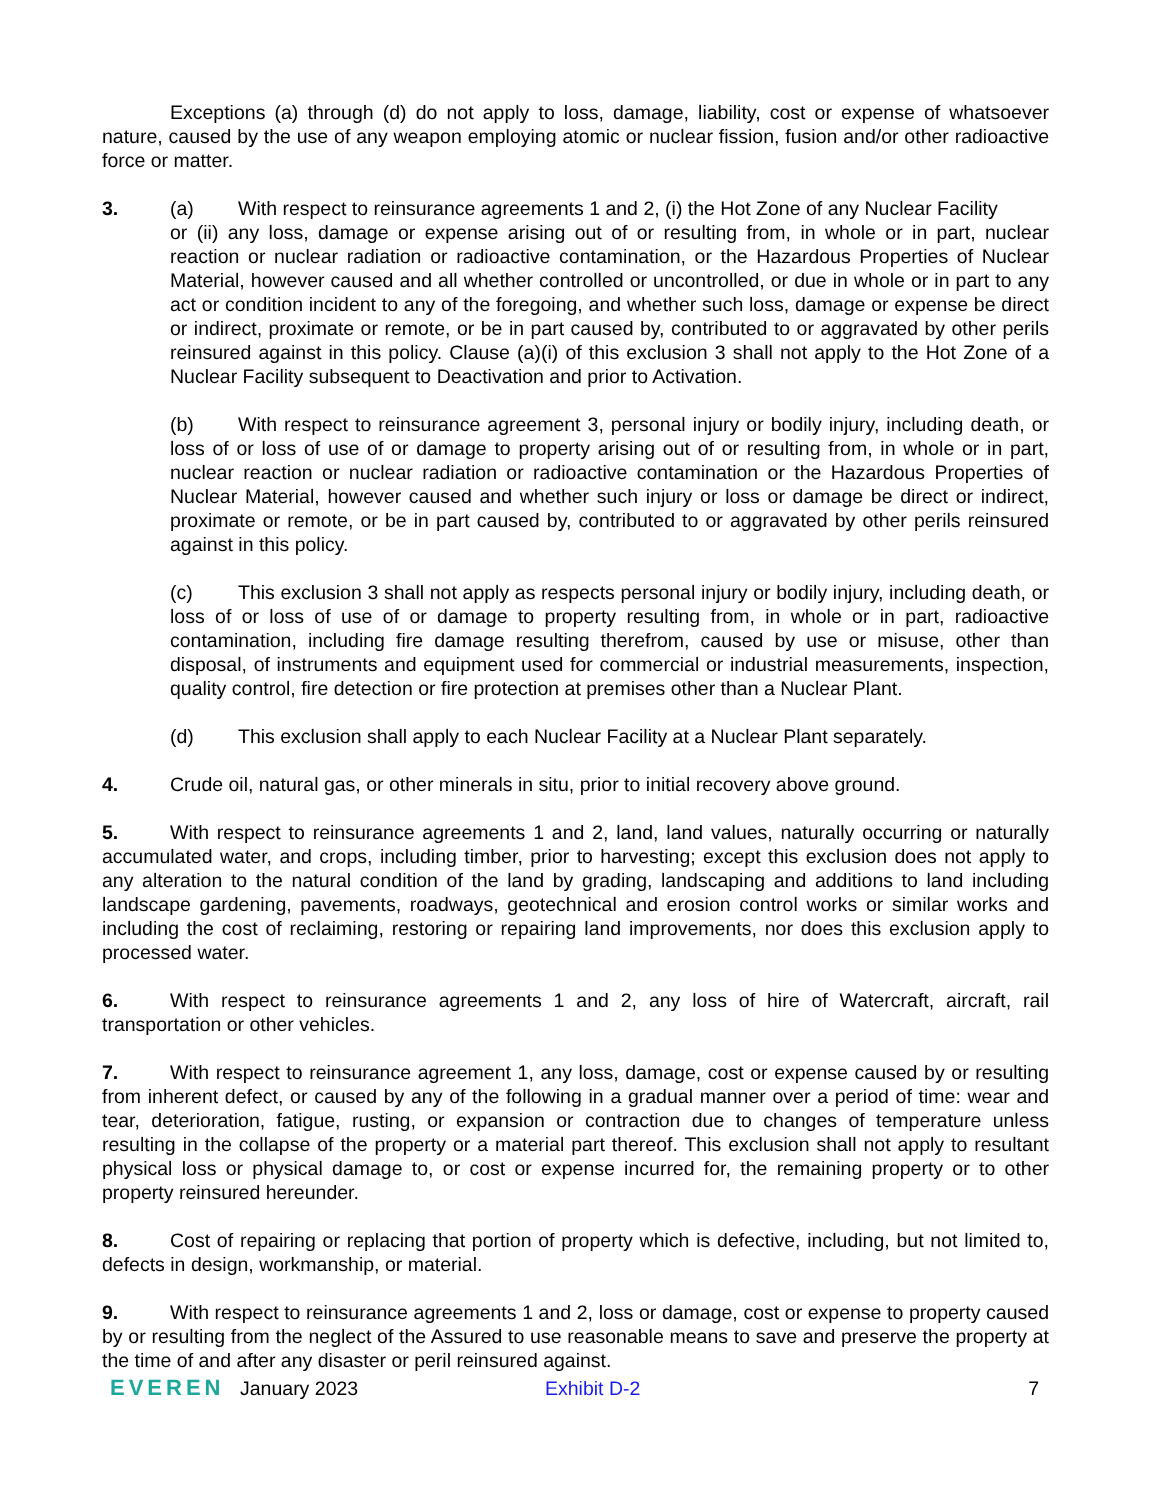Exceptions (a) through (d) do not apply to loss, damage, liability, cost or expense of whatsoever nature, caused by the use of any weapon employing atomic or nuclear fission, fusion and/or other radioactive force or matter.
3. (a) With respect to reinsurance agreements 1 and 2, (i) the Hot Zone of any Nuclear Facility
or (ii) any loss, damage or expense arising out of or resulting from, in whole or in part, nuclear reaction or nuclear radiation or radioactive contamination, or the Hazardous Properties of Nuclear Material, however caused and all whether controlled or uncontrolled, or due in whole or in part to any act or condition incident to any of the foregoing, and whether such loss, damage or expense be direct or indirect, proximate or remote, or be in part caused by, contributed to or aggravated by other perils reinsured against in this policy. Clause (a)(i) of this exclusion 3 shall not apply to the Hot Zone of a Nuclear Facility subsequent to Deactivation and prior to Activation.
(b) With respect to reinsurance agreement 3, personal injury or bodily injury, including death, or loss of or loss of use of or damage to property arising out of or resulting from, in whole or in part, nuclear reaction or nuclear radiation or radioactive contamination or the Hazardous Properties of Nuclear Material, however caused and whether such injury or loss or damage be direct or indirect, proximate or remote, or be in part caused by, contributed to or aggravated by other perils reinsured against in this policy.
(c) This exclusion 3 shall not apply as respects personal injury or bodily injury, including death, or loss of or loss of use of or damage to property resulting from, in whole or in part, radioactive contamination, including fire damage resulting therefrom, caused by use or misuse, other than disposal, of instruments and equipment used for commercial or industrial measurements, inspection, quality control, fire detection or fire protection at premises other than a Nuclear Plant.
(d) This exclusion shall apply to each Nuclear Facility at a Nuclear Plant separately.
4. Crude oil, natural gas, or other minerals in situ, prior to initial recovery above ground.
5. With respect to reinsurance agreements 1 and 2, land, land values, naturally occurring or naturally accumulated water, and crops, including timber, prior to harvesting; except this exclusion does not apply to any alteration to the natural condition of the land by grading, landscaping and additions to land including landscape gardening, pavements, roadways, geotechnical and erosion control works or similar works and including the cost of reclaiming, restoring or repairing land improvements, nor does this exclusion apply to processed water.
6. With respect to reinsurance agreements 1 and 2, any loss of hire of Watercraft, aircraft, rail transportation or other vehicles.
7. With respect to reinsurance agreement 1, any loss, damage, cost or expense caused by or resulting from inherent defect, or caused by any of the following in a gradual manner over a period of time: wear and tear, deterioration, fatigue, rusting, or expansion or contraction due to changes of temperature unless resulting in the collapse of the property or a material part thereof. This exclusion shall not apply to resultant physical loss or physical damage to, or cost or expense incurred for, the remaining property or to other property reinsured hereunder.
8. Cost of repairing or replacing that portion of property which is defective, including, but not limited to, defects in design, workmanship, or material.
9. With respect to reinsurance agreements 1 and 2, loss or damage, cost or expense to property caused by or resulting from the neglect of the Assured to use reasonable means to save and preserve the property at the time of and after any disaster or peril reinsured against.
EVEREN January 2023 Exhibit D-2 7